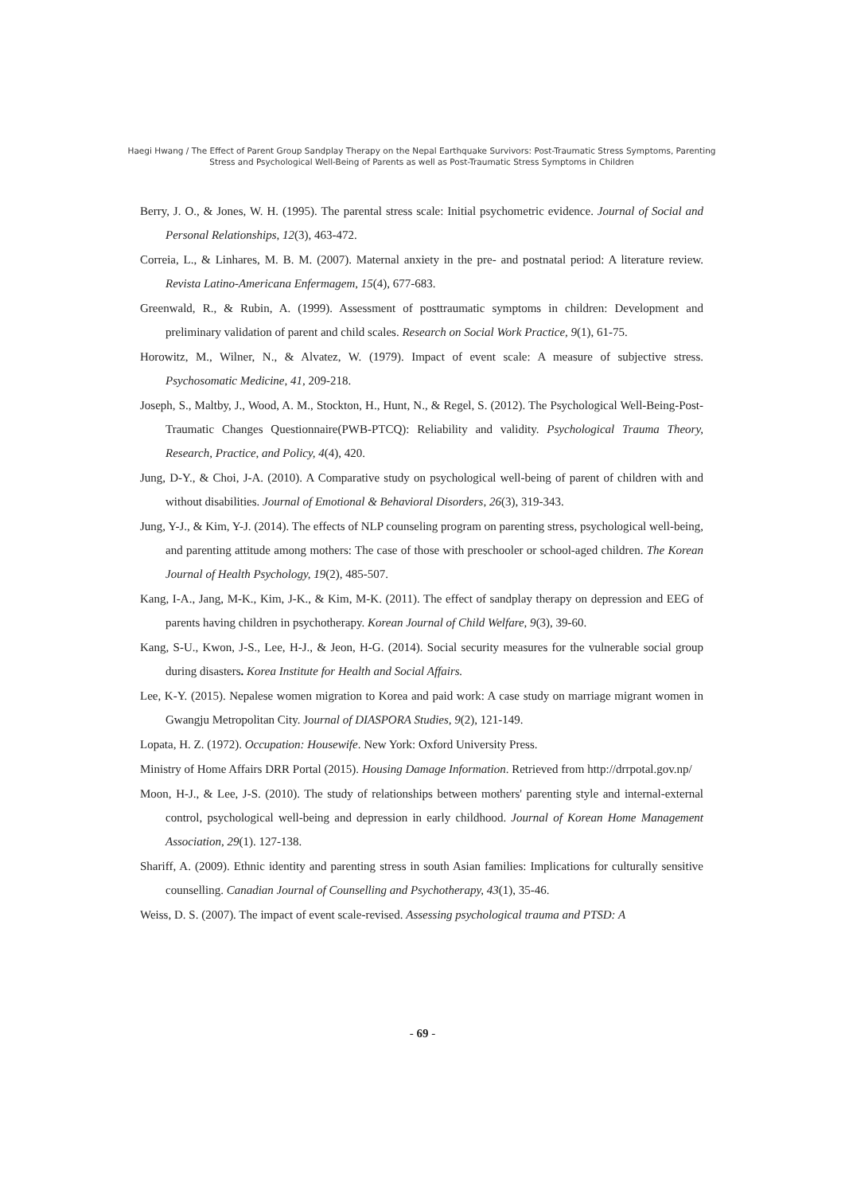Haegi Hwang / The Effect of Parent Group Sandplay Therapy on the Nepal Earthquake Survivors: Post-Traumatic Stress Symptoms, Parenting Stress and Psychological Well-Being of Parents as well as Post-Traumatic Stress Symptoms in Children
Berry, J. O., & Jones, W. H. (1995). The parental stress scale: Initial psychometric evidence. Journal of Social and Personal Relationships, 12(3), 463-472.
Correia, L., & Linhares, M. B. M. (2007). Maternal anxiety in the pre- and postnatal period: A literature review. Revista Latino-Americana Enfermagem, 15(4), 677-683.
Greenwald, R., & Rubin, A. (1999). Assessment of posttraumatic symptoms in children: Development and preliminary validation of parent and child scales. Research on Social Work Practice, 9(1), 61-75.
Horowitz, M., Wilner, N., & Alvatez, W. (1979). Impact of event scale: A measure of subjective stress. Psychosomatic Medicine, 41, 209-218.
Joseph, S., Maltby, J., Wood, A. M., Stockton, H., Hunt, N., & Regel, S. (2012). The Psychological Well-Being-Post-Traumatic Changes Questionnaire(PWB-PTCQ): Reliability and validity. Psychological Trauma Theory, Research, Practice, and Policy, 4(4), 420.
Jung, D-Y., & Choi, J-A. (2010). A Comparative study on psychological well-being of parent of children with and without disabilities. Journal of Emotional & Behavioral Disorders, 26(3), 319-343.
Jung, Y-J., & Kim, Y-J. (2014). The effects of NLP counseling program on parenting stress, psychological well-being, and parenting attitude among mothers: The case of those with preschooler or school-aged children. The Korean Journal of Health Psychology, 19(2), 485-507.
Kang, I-A., Jang, M-K., Kim, J-K., & Kim, M-K. (2011). The effect of sandplay therapy on depression and EEG of parents having children in psychotherapy. Korean Journal of Child Welfare, 9(3), 39-60.
Kang, S-U., Kwon, J-S., Lee, H-J., & Jeon, H-G. (2014). Social security measures for the vulnerable social group during disasters. Korea Institute for Health and Social Affairs.
Lee, K-Y. (2015). Nepalese women migration to Korea and paid work: A case study on marriage migrant women in Gwangju Metropolitan City. Journal of DIASPORA Studies, 9(2), 121-149.
Lopata, H. Z. (1972). Occupation: Housewife. New York: Oxford University Press.
Ministry of Home Affairs DRR Portal (2015). Housing Damage Information. Retrieved from http://drrpotal.gov.np/
Moon, H-J., & Lee, J-S. (2010). The study of relationships between mothers' parenting style and internal-external control, psychological well-being and depression in early childhood. Journal of Korean Home Management Association, 29(1). 127-138.
Shariff, A. (2009). Ethnic identity and parenting stress in south Asian families: Implications for culturally sensitive counselling. Canadian Journal of Counselling and Psychotherapy, 43(1), 35-46.
Weiss, D. S. (2007). The impact of event scale-revised. Assessing psychological trauma and PTSD: A
- 69 -